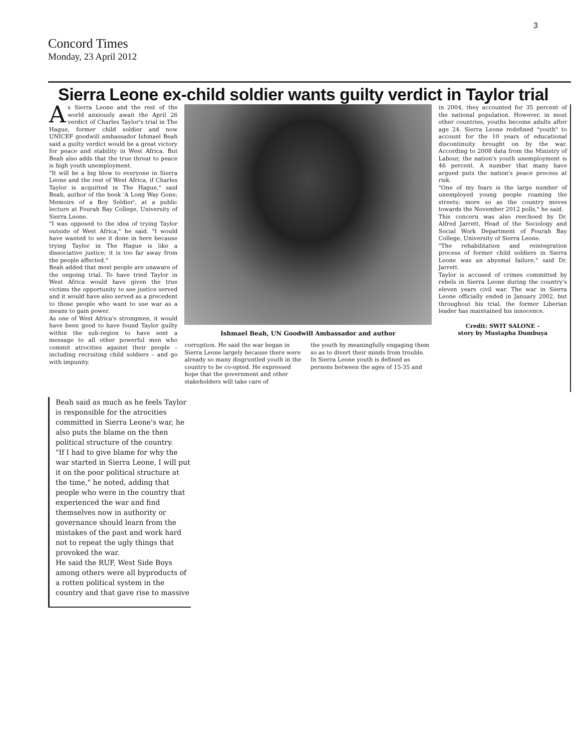3
Concord Times
Monday, 23 April 2012
Sierra Leone ex-child soldier wants guilty verdict in Taylor trial
As Sierra Leone and the rest of the world anxiously await the April 26 verdict of Charles Taylor's trial in The Hague, former child soldier and now UNICEF goodwill ambassador Ishmael Beah said a guilty verdict would be a great victory for peace and stability in West Africa. But Beah also adds that the true threat to peace is high youth unemployment.
"It will be a big blow to everyone in Sierra Leone and the rest of West Africa, if Charles Taylor is acquitted in The Hague," said Beah, author of the book 'A Long Way Gone; Memoirs of a Boy Soldier', at a public lecture at Fourah Bay College, University of Sierra Leone.
"I was opposed to the idea of trying Taylor outside of West Africa," he said. "I would have wanted to see it done in here because trying Taylor in The Hague is like a dissociative justice; it is too far away from the people affected."
Beah added that most people are unaware of the ongoing trial. To have tried Taylor in West Africa would have given the true victims the opportunity to see justice served and it would have also served as a precedent to those people who want to use war as a means to gain power.
As one of West Africa's strongmen, it would have been good to have found Taylor guilty within the sub-region to have sent a message to all other powerful men who commit atrocities against their people – including recruiting child soldiers – and go with impunity.
Ishmael Beah, UN Goodwill Ambassador and author
corruption. He said the war began in Sierra Leone largely because there were already so many disgruntled youth in the country to be co-opted. He expressed hope that the government and other stakeholders will take care of
the youth by meaningfully engaging them so as to divert their minds from trouble.
In Sierra Leone youth is defined as persons between the ages of 15-35 and
in 2004, they accounted for 35 percent of the national population. However, in most other countries, youths become adults after age 24. Sierra Leone redefined "youth" to account for the 10 years of educational discontinuity brought on by the war. According to 2008 data from the Ministry of Labour, the nation's youth unemployment is 46 percent. A number that many have argued puts the nation's peace process at risk.
"One of my fears is the large number of unemployed young people roaming the streets; more so as the country moves towards the November 2012 polls," he said.
This concern was also reechoed by Dr. Alfred Jarrett, Head of the Sociology and Social Work Department of Fourah Bay College, University of Sierra Leone.
"The rehabilitation and reintegration process of former child soldiers in Sierra Leone was an abysmal failure," said Dr. Jarrett.
Taylor is accused of crimes committed by rebels in Sierra Leone during the country's eleven years civil war. The war in Sierra Leone officially ended in January 2002, but throughout his trial, the former Liberian leader has maintained his innocence.
Credit: SWIT SALONE –
story by Mustapha Dumbuya
Beah said as much as he feels Taylor is responsible for the atrocities committed in Sierra Leone's war, he also puts the blame on the then political structure of the country.
"If I had to give blame for why the war started in Sierra Leone, I will put it on the poor political structure at the time," he noted, adding that people who were in the country that experienced the war and find themselves now in authority or governance should learn from the mistakes of the past and work hard not to repeat the ugly things that provoked the war.
He said the RUF, West Side Boys among others were all byproducts of a rotten political system in the country and that gave rise to massive